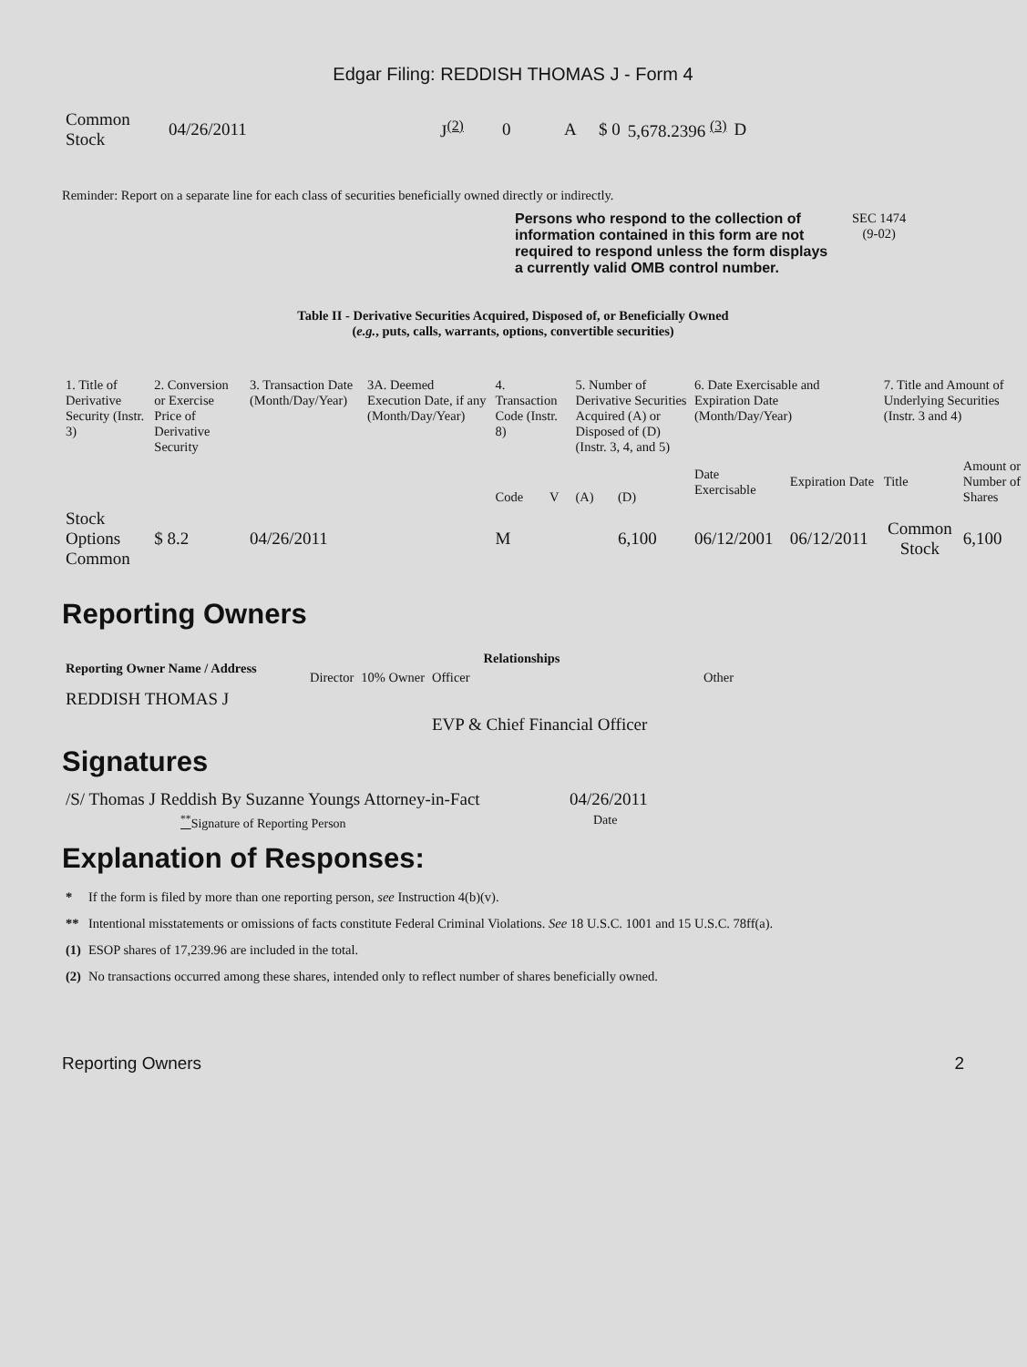Edgar Filing: REDDISH THOMAS J - Form 4
| Common Stock | 04/26/2011 | J<sup>(2)</sup> | 0 | A | $ 0 | 5,678.2396 <sup>(3)</sup> | D |
Reminder: Report on a separate line for each class of securities beneficially owned directly or indirectly.
Persons who respond to the collection of information contained in this form are not required to respond unless the form displays a currently valid OMB control number.
SEC 1474
(9-02)
Table II - Derivative Securities Acquired, Disposed of, or Beneficially Owned
(e.g., puts, calls, warrants, options, convertible securities)
| 1. Title of Derivative Security (Instr. 3) | 2. Conversion or Exercise Price of Derivative Security | 3. Transaction Date (Month/Day/Year) | 3A. Deemed Execution Date, if any (Month/Day/Year) | 4. Transaction Code (Instr. 8) | | 5. Number of Derivative Securities Acquired (A) or Disposed of (D) (Instr. 3, 4, and 5) | | 6. Date Exercisable and Expiration Date (Month/Day/Year) | | 7. Title and Amount of Underlying Securities (Instr. 3 and 4) | |
| | | | | Code | V | (A) | (D) | Date Exercisable | Expiration Date | Title | Amount or Number of Shares |
| Stock Options Common | $ 8.2 | 04/26/2011 | | M | | | 6,100 | 06/12/2001 | 06/12/2011 | Common Stock | 6,100 |
Reporting Owners
| Reporting Owner Name / Address | Relationships | | | |
| --- | --- | --- | --- | --- |
| | Director | 10% Owner | Officer | Other |
| REDDISH THOMAS J | | | EVP & Chief Financial Officer | |
Signatures
| /S/ Thomas J Reddish By Suzanne Youngs Attorney-in-Fact | 04/26/2011 |
| <sup>**</sup> Signature of Reporting Person | Date |
Explanation of Responses:
| * | If the form is filed by more than one reporting person, see Instruction 4(b)(v). |
| ** | Intentional misstatements or omissions of facts constitute Federal Criminal Violations. See 18 U.S.C. 1001 and 15 U.S.C. 78ff(a). |
| (1) | ESOP shares of 17,239.96 are included in the total. |
| (2) | No transactions occurred among these shares, intended only to reflect number of shares beneficially owned. |
Reporting Owners 2